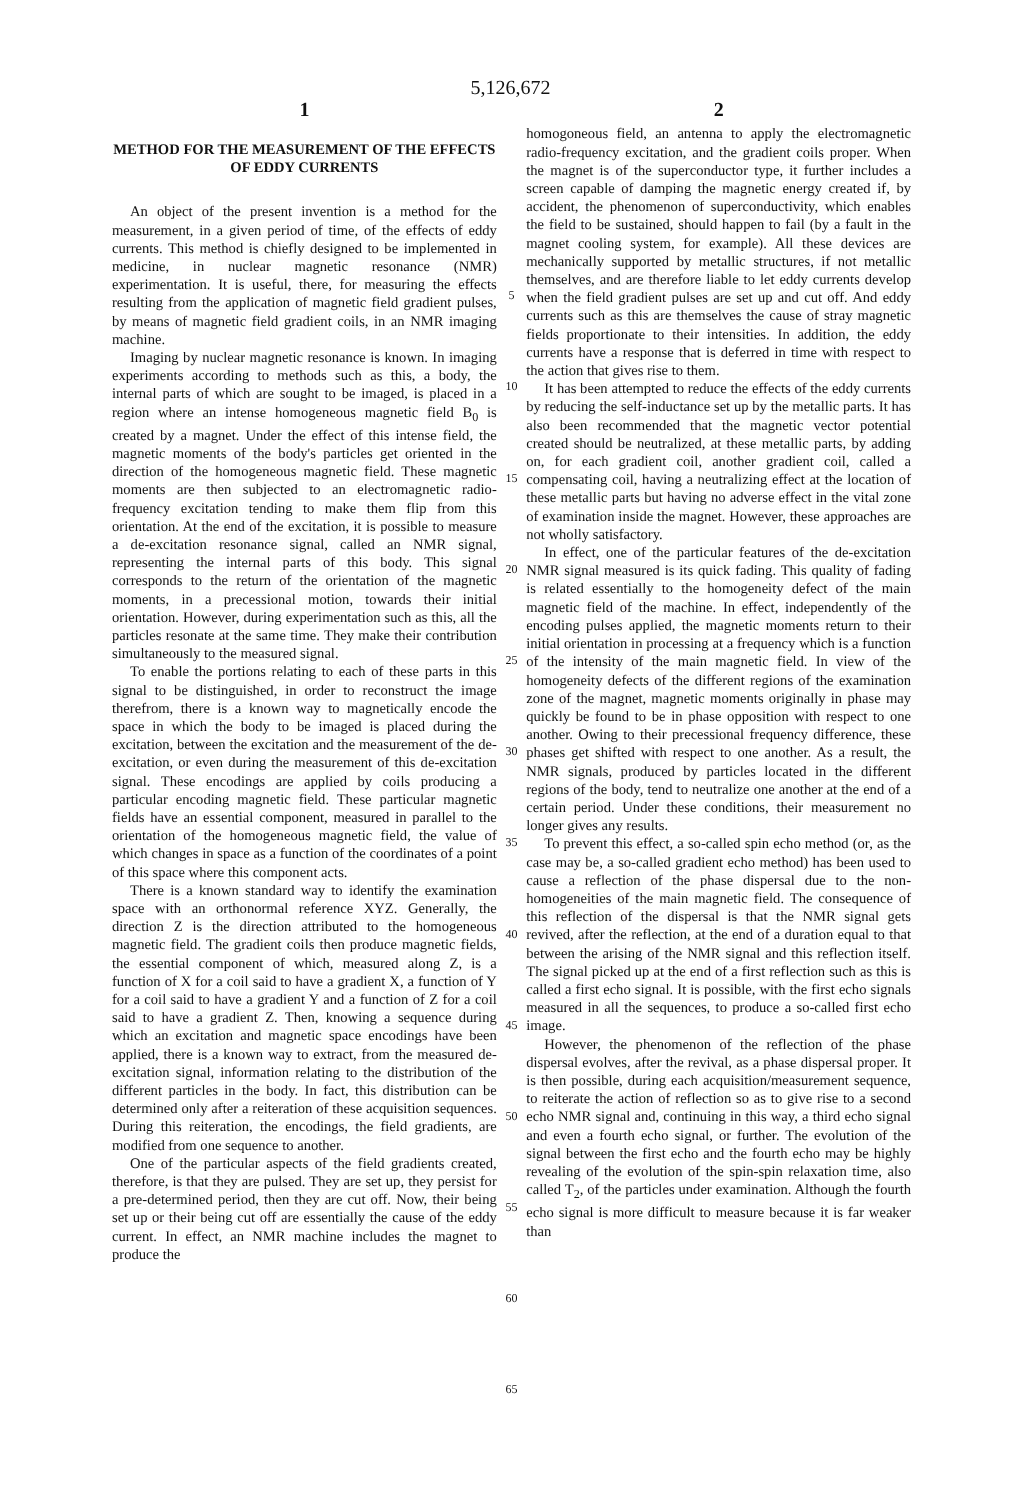5,126,672
1
METHOD FOR THE MEASUREMENT OF THE EFFECTS OF EDDY CURRENTS
An object of the present invention is a method for the measurement, in a given period of time, of the effects of eddy currents. This method is chiefly designed to be implemented in medicine, in nuclear magnetic resonance (NMR) experimentation. It is useful, there, for measuring the effects resulting from the application of magnetic field gradient pulses, by means of magnetic field gradient coils, in an NMR imaging machine.
Imaging by nuclear magnetic resonance is known. In imaging experiments according to methods such as this, a body, the internal parts of which are sought to be imaged, is placed in a region where an intense homogeneous magnetic field B<sub>0</sub> is created by a magnet. Under the effect of this intense field, the magnetic moments of the body's particles get oriented in the direction of the homogeneous magnetic field. These magnetic moments are then subjected to an electromagnetic radio-frequency excitation tending to make them flip from this orientation. At the end of the excitation, it is possible to measure a de-excitation resonance signal, called an NMR signal, representing the internal parts of this body. This signal corresponds to the return of the orientation of the magnetic moments, in a precessional motion, towards their initial orientation. However, during experimentation such as this, all the particles resonate at the same time. They make their contribution simultaneously to the measured signal.
To enable the portions relating to each of these parts in this signal to be distinguished, in order to reconstruct the image therefrom, there is a known way to magnetically encode the space in which the body to be imaged is placed during the excitation, between the excitation and the measurement of the de-excitation, or even during the measurement of this de-excitation signal. These encodings are applied by coils producing a particular encoding magnetic field. These particular magnetic fields have an essential component, measured in parallel to the orientation of the homogeneous magnetic field, the value of which changes in space as a function of the coordinates of a point of this space where this component acts.
There is a known standard way to identify the examination space with an orthonormal reference XYZ. Generally, the direction Z is the direction attributed to the homogeneous magnetic field. The gradient coils then produce magnetic fields, the essential component of which, measured along Z, is a function of X for a coil said to have a gradient X, a function of Y for a coil said to have a gradient Y and a function of Z for a coil said to have a gradient Z. Then, knowing a sequence during which an excitation and magnetic space encodings have been applied, there is a known way to extract, from the measured de-excitation signal, information relating to the distribution of the different particles in the body. In fact, this distribution can be determined only after a reiteration of these acquisition sequences. During this reiteration, the encodings, the field gradients, are modified from one sequence to another.
One of the particular aspects of the field gradients created, therefore, is that they are pulsed. They are set up, they persist for a pre-determined period, then they are cut off. Now, their being set up or their being cut off are essentially the cause of the eddy current. In effect, an NMR machine includes the magnet to produce the
5
10
15
20
25
30
35
40
45
50
55
60
65
2
homogoneous field, an antenna to apply the electromagnetic radio-frequency excitation, and the gradient coils proper. When the magnet is of the superconductor type, it further includes a screen capable of damping the magnetic energy created if, by accident, the phenomenon of superconductivity, which enables the field to be sustained, should happen to fail (by a fault in the magnet cooling system, for example). All these devices are mechanically supported by metallic structures, if not metallic themselves, and are therefore liable to let eddy currents develop when the field gradient pulses are set up and cut off. And eddy currents such as this are themselves the cause of stray magnetic fields proportionate to their intensities. In addition, the eddy currents have a response that is deferred in time with respect to the action that gives rise to them.
It has been attempted to reduce the effects of the eddy currents by reducing the self-inductance set up by the metallic parts. It has also been recommended that the magnetic vector potential created should be neutralized, at these metallic parts, by adding on, for each gradient coil, another gradient coil, called a compensating coil, having a neutralizing effect at the location of these metallic parts but having no adverse effect in the vital zone of examination inside the magnet. However, these approaches are not wholly satisfactory.
In effect, one of the particular features of the de-excitation NMR signal measured is its quick fading. This quality of fading is related essentially to the homogeneity defect of the main magnetic field of the machine. In effect, independently of the encoding pulses applied, the magnetic moments return to their initial orientation in processing at a frequency which is a function of the intensity of the main magnetic field. In view of the homogeneity defects of the different regions of the examination zone of the magnet, magnetic moments originally in phase may quickly be found to be in phase opposition with respect to one another. Owing to their precessional frequency difference, these phases get shifted with respect to one another. As a result, the NMR signals, produced by particles located in the different regions of the body, tend to neutralize one another at the end of a certain period. Under these conditions, their measurement no longer gives any results.
To prevent this effect, a so-called spin echo method (or, as the case may be, a so-called gradient echo method) has been used to cause a reflection of the phase dispersal due to the non-homogeneities of the main magnetic field. The consequence of this reflection of the dispersal is that the NMR signal gets revived, after the reflection, at the end of a duration equal to that between the arising of the NMR signal and this reflection itself. The signal picked up at the end of a first reflection such as this is called a first echo signal. It is possible, with the first echo signals measured in all the sequences, to produce a so-called first echo image.
However, the phenomenon of the reflection of the phase dispersal evolves, after the revival, as a phase dispersal proper. It is then possible, during each acquisition/measurement sequence, to reiterate the action of reflection so as to give rise to a second echo NMR signal and, continuing in this way, a third echo signal and even a fourth echo signal, or further. The evolution of the signal between the first echo and the fourth echo may be highly revealing of the evolution of the spin-spin relaxation time, also called T<sub>2</sub>, of the particles under examination. Although the fourth echo signal is more difficult to measure because it is far weaker than